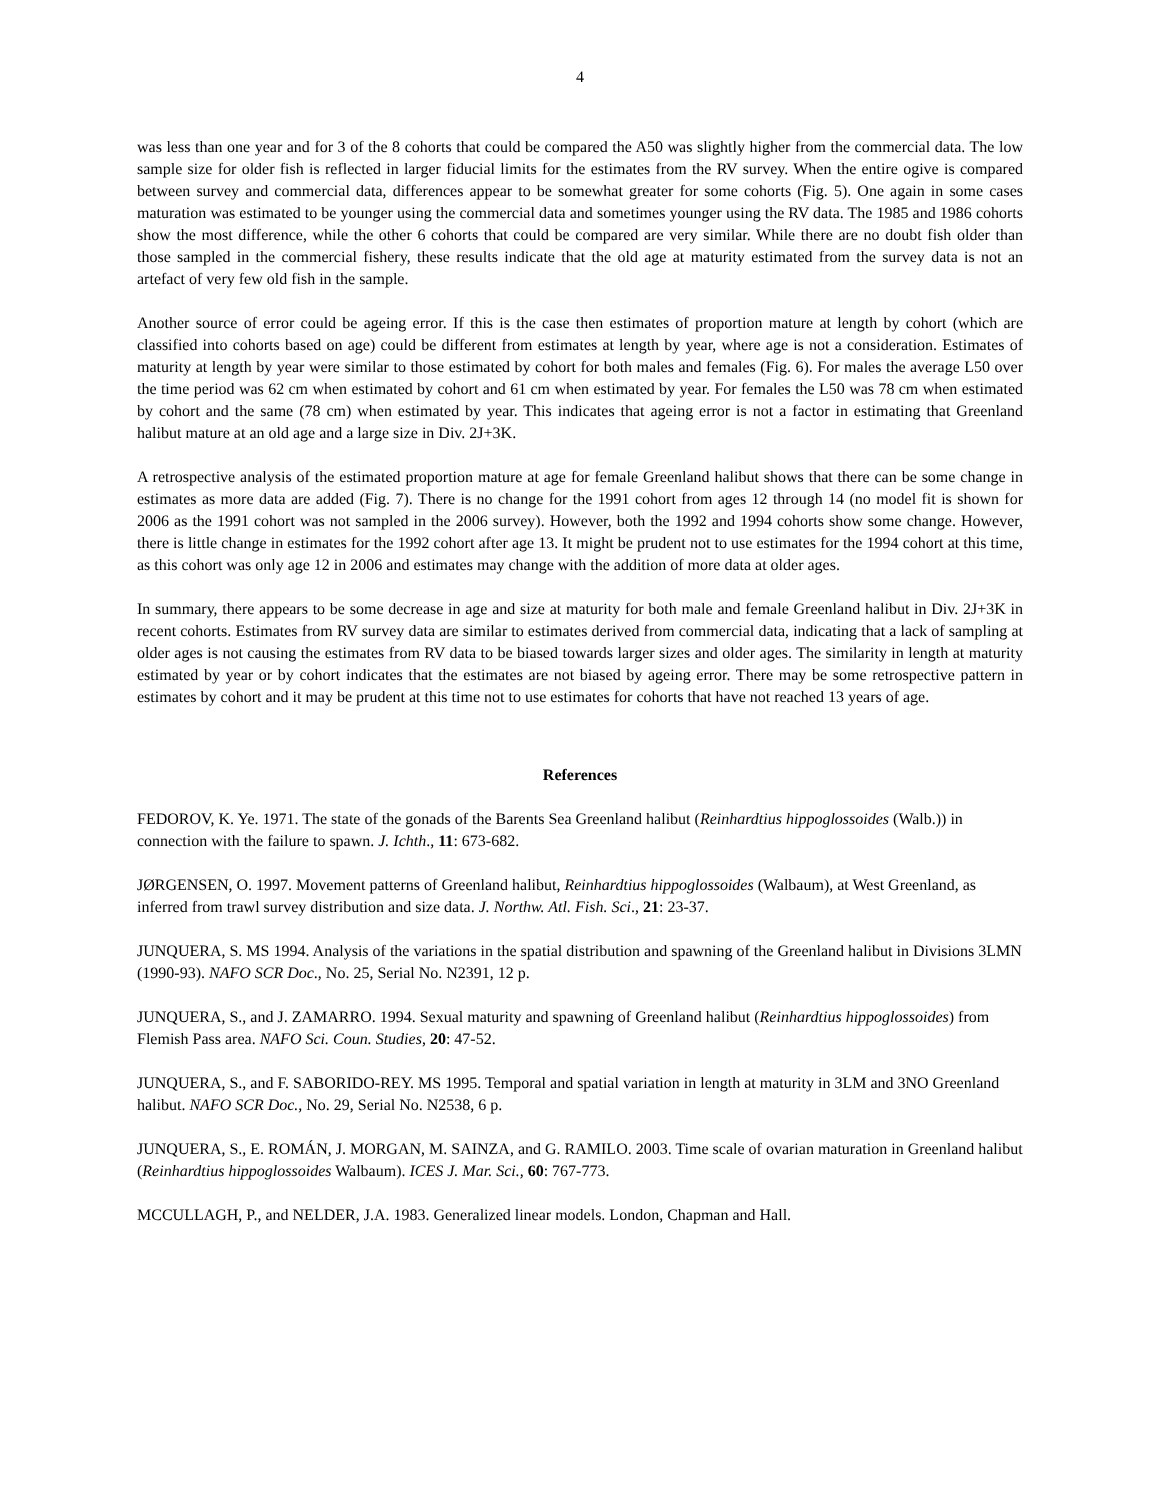4
was less than one year and for 3 of the 8 cohorts that could be compared the A50 was slightly higher from the commercial data. The low sample size for older fish is reflected in larger fiducial limits for the estimates from the RV survey. When the entire ogive is compared between survey and commercial data, differences appear to be somewhat greater for some cohorts (Fig. 5). One again in some cases maturation was estimated to be younger using the commercial data and sometimes younger using the RV data. The 1985 and 1986 cohorts show the most difference, while the other 6 cohorts that could be compared are very similar. While there are no doubt fish older than those sampled in the commercial fishery, these results indicate that the old age at maturity estimated from the survey data is not an artefact of very few old fish in the sample.
Another source of error could be ageing error. If this is the case then estimates of proportion mature at length by cohort (which are classified into cohorts based on age) could be different from estimates at length by year, where age is not a consideration. Estimates of maturity at length by year were similar to those estimated by cohort for both males and females (Fig. 6). For males the average L50 over the time period was 62 cm when estimated by cohort and 61 cm when estimated by year. For females the L50 was 78 cm when estimated by cohort and the same (78 cm) when estimated by year. This indicates that ageing error is not a factor in estimating that Greenland halibut mature at an old age and a large size in Div. 2J+3K.
A retrospective analysis of the estimated proportion mature at age for female Greenland halibut shows that there can be some change in estimates as more data are added (Fig. 7). There is no change for the 1991 cohort from ages 12 through 14 (no model fit is shown for 2006 as the 1991 cohort was not sampled in the 2006 survey). However, both the 1992 and 1994 cohorts show some change. However, there is little change in estimates for the 1992 cohort after age 13. It might be prudent not to use estimates for the 1994 cohort at this time, as this cohort was only age 12 in 2006 and estimates may change with the addition of more data at older ages.
In summary, there appears to be some decrease in age and size at maturity for both male and female Greenland halibut in Div. 2J+3K in recent cohorts. Estimates from RV survey data are similar to estimates derived from commercial data, indicating that a lack of sampling at older ages is not causing the estimates from RV data to be biased towards larger sizes and older ages. The similarity in length at maturity estimated by year or by cohort indicates that the estimates are not biased by ageing error. There may be some retrospective pattern in estimates by cohort and it may be prudent at this time not to use estimates for cohorts that have not reached 13 years of age.
References
FEDOROV, K. Ye. 1971. The state of the gonads of the Barents Sea Greenland halibut (Reinhardtius hippoglossoides (Walb.)) in connection with the failure to spawn. J. Ichth., 11: 673-682.
JØRGENSEN, O. 1997. Movement patterns of Greenland halibut, Reinhardtius hippoglossoides (Walbaum), at West Greenland, as inferred from trawl survey distribution and size data. J. Northw. Atl. Fish. Sci., 21: 23-37.
JUNQUERA, S. MS 1994. Analysis of the variations in the spatial distribution and spawning of the Greenland halibut in Divisions 3LMN (1990-93). NAFO SCR Doc., No. 25, Serial No. N2391, 12 p.
JUNQUERA, S., and J. ZAMARRO. 1994. Sexual maturity and spawning of Greenland halibut (Reinhardtius hippoglossoides) from Flemish Pass area. NAFO Sci. Coun. Studies, 20: 47-52.
JUNQUERA, S., and F. SABORIDO-REY. MS 1995. Temporal and spatial variation in length at maturity in 3LM and 3NO Greenland halibut. NAFO SCR Doc., No. 29, Serial No. N2538, 6 p.
JUNQUERA, S., E. ROMÁN, J. MORGAN, M. SAINZA, and G. RAMILO. 2003. Time scale of ovarian maturation in Greenland halibut (Reinhardtius hippoglossoides Walbaum). ICES J. Mar. Sci., 60: 767-773.
MCCULLAGH, P., and NELDER, J.A. 1983. Generalized linear models. London, Chapman and Hall.